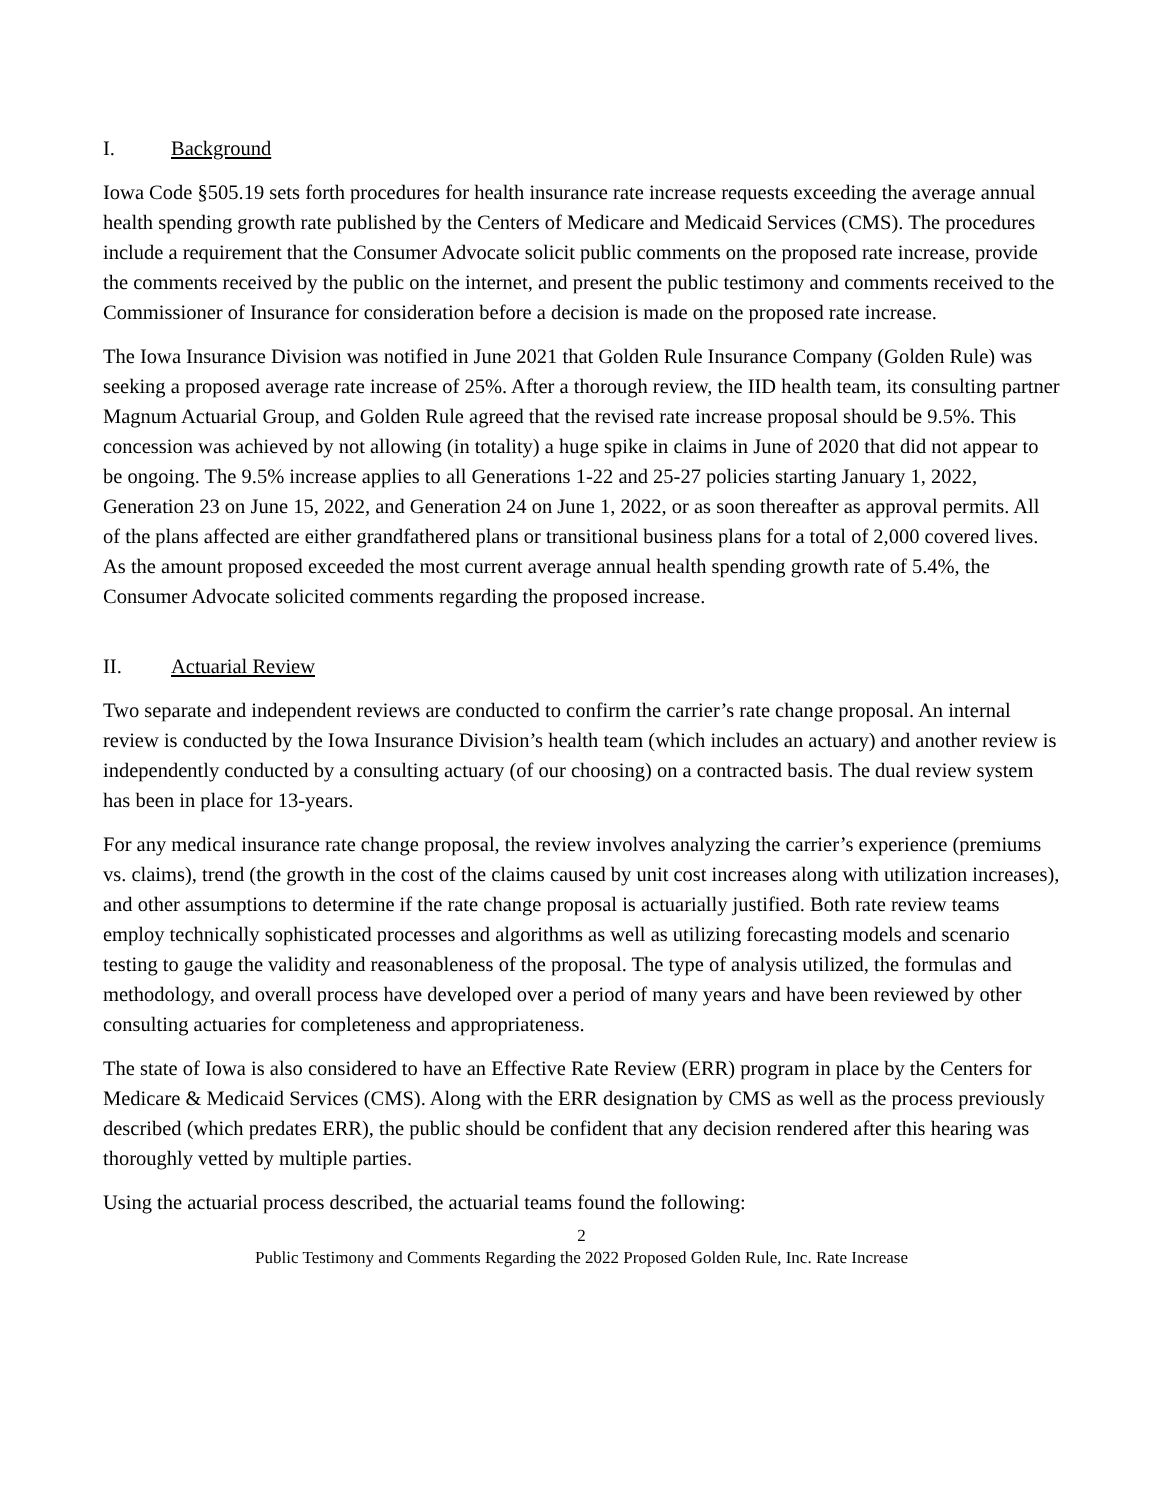I. Background
Iowa Code §505.19 sets forth procedures for health insurance rate increase requests exceeding the average annual health spending growth rate published by the Centers of Medicare and Medicaid Services (CMS). The procedures include a requirement that the Consumer Advocate solicit public comments on the proposed rate increase, provide the comments received by the public on the internet, and present the public testimony and comments received to the Commissioner of Insurance for consideration before a decision is made on the proposed rate increase.
The Iowa Insurance Division was notified in June 2021 that Golden Rule Insurance Company (Golden Rule) was seeking a proposed average rate increase of 25%. After a thorough review, the IID health team, its consulting partner Magnum Actuarial Group, and Golden Rule agreed that the revised rate increase proposal should be 9.5%. This concession was achieved by not allowing (in totality) a huge spike in claims in June of 2020 that did not appear to be ongoing. The 9.5% increase applies to all Generations 1-22 and 25-27 policies starting January 1, 2022, Generation 23 on June 15, 2022, and Generation 24 on June 1, 2022, or as soon thereafter as approval permits. All of the plans affected are either grandfathered plans or transitional business plans for a total of 2,000 covered lives. As the amount proposed exceeded the most current average annual health spending growth rate of 5.4%, the Consumer Advocate solicited comments regarding the proposed increase.
II. Actuarial Review
Two separate and independent reviews are conducted to confirm the carrier’s rate change proposal. An internal review is conducted by the Iowa Insurance Division’s health team (which includes an actuary) and another review is independently conducted by a consulting actuary (of our choosing) on a contracted basis. The dual review system has been in place for 13-years.
For any medical insurance rate change proposal, the review involves analyzing the carrier’s experience (premiums vs. claims), trend (the growth in the cost of the claims caused by unit cost increases along with utilization increases), and other assumptions to determine if the rate change proposal is actuarially justified. Both rate review teams employ technically sophisticated processes and algorithms as well as utilizing forecasting models and scenario testing to gauge the validity and reasonableness of the proposal. The type of analysis utilized, the formulas and methodology, and overall process have developed over a period of many years and have been reviewed by other consulting actuaries for completeness and appropriateness.
The state of Iowa is also considered to have an Effective Rate Review (ERR) program in place by the Centers for Medicare & Medicaid Services (CMS). Along with the ERR designation by CMS as well as the process previously described (which predates ERR), the public should be confident that any decision rendered after this hearing was thoroughly vetted by multiple parties.
Using the actuarial process described, the actuarial teams found the following:
2
Public Testimony and Comments Regarding the 2022 Proposed Golden Rule, Inc. Rate Increase